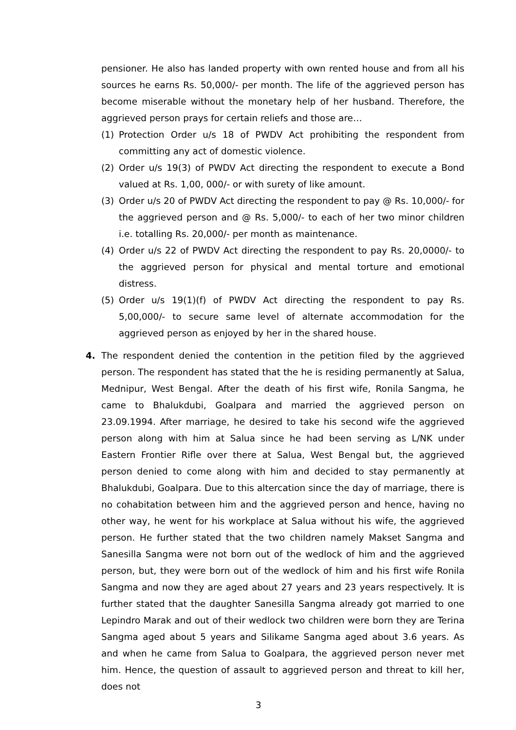pensioner. He also has landed property with own rented house and from all his sources he earns Rs. 50,000/- per month. The life of the aggrieved person has become miserable without the monetary help of her husband. Therefore, the aggrieved person prays for certain reliefs and those are…
(1) Protection Order u/s 18 of PWDV Act prohibiting the respondent from committing any act of domestic violence.
(2) Order u/s 19(3) of PWDV Act directing the respondent to execute a Bond valued at Rs. 1,00, 000/- or with surety of like amount.
(3) Order u/s 20 of PWDV Act directing the respondent to pay @ Rs. 10,000/- for the aggrieved person and @ Rs. 5,000/- to each of her two minor children i.e. totalling Rs. 20,000/- per month as maintenance.
(4) Order u/s 22 of PWDV Act directing the respondent to pay Rs. 20,0000/- to the aggrieved person for physical and mental torture and emotional distress.
(5) Order u/s 19(1)(f) of PWDV Act directing the respondent to pay Rs. 5,00,000/- to secure same level of alternate accommodation for the aggrieved person as enjoyed by her in the shared house.
4. The respondent denied the contention in the petition filed by the aggrieved person. The respondent has stated that the he is residing permanently at Salua, Mednipur, West Bengal. After the death of his first wife, Ronila Sangma, he came to Bhalukdubi, Goalpara and married the aggrieved person on 23.09.1994. After marriage, he desired to take his second wife the aggrieved person along with him at Salua since he had been serving as L/NK under Eastern Frontier Rifle over there at Salua, West Bengal but, the aggrieved person denied to come along with him and decided to stay permanently at Bhalukdubi, Goalpara. Due to this altercation since the day of marriage, there is no cohabitation between him and the aggrieved person and hence, having no other way, he went for his workplace at Salua without his wife, the aggrieved person. He further stated that the two children namely Makset Sangma and Sanesilla Sangma were not born out of the wedlock of him and the aggrieved person, but, they were born out of the wedlock of him and his first wife Ronila Sangma and now they are aged about 27 years and 23 years respectively. It is further stated that the daughter Sanesilla Sangma already got married to one Lepindro Marak and out of their wedlock two children were born they are Terina Sangma aged about 5 years and Silikame Sangma aged about 3.6 years. As and when he came from Salua to Goalpara, the aggrieved person never met him. Hence, the question of assault to aggrieved person and threat to kill her, does not
3